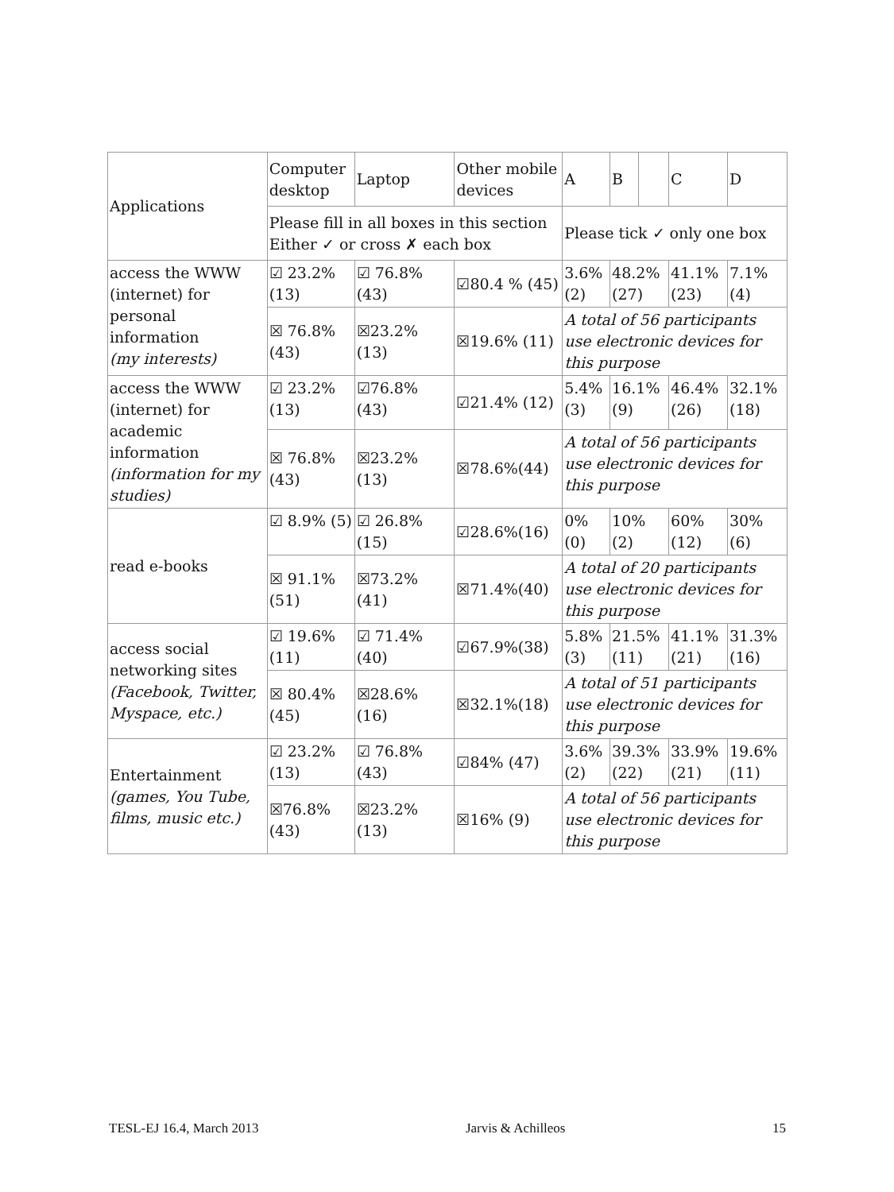| Applications | Computer desktop | Laptop | Other mobile devices | A | B | | C | D |
| | Please fill in all boxes in this section Either ✓ or cross ✗ each box | | | Please tick ✓ only one box | | | | |
| access the WWW (internet) for personal information (my interests) | ☑ 23.2% (13) | ☑ 76.8% (43) | ☑80.4 % (45) | 3.6% (2) | 48.2% (27) | | 41.1% (23) | 7.1% (4) |
| | ☒ 76.8% (43) | ☒23.2% (13) | ☒19.6% (11) | A total of 56 participants use electronic devices for this purpose | | | | |
| access the WWW (internet) for academic information (information for my studies) | ☑ 23.2% (13) | ☑76.8% (43) | ☑21.4% (12) | 5.4% (3) | 16.1% (9) | | 46.4% (26) | 32.1% (18) |
| | ☒ 76.8% (43) | ☒23.2% (13) | ☒78.6%(44) | A total of 56 participants use electronic devices for this purpose | | | | |
| read e-books | ☑ 8.9% (5) | ☑ 26.8% (15) | ☑28.6%(16) | 0% (0) | 10% (2) | | 60% (12) | 30% (6) |
| | ☒ 91.1% (51) | ☒73.2% (41) | ☒71.4%(40) | A total of 20 participants use electronic devices for this purpose | | | | |
| access social networking sites (Facebook, Twitter, Myspace, etc.) | ☑ 19.6% (11) | ☑ 71.4% (40) | ☑67.9%(38) | 5.8% (3) | 21.5% (11) | | 41.1% (21) | 31.3% (16) |
| | ☒ 80.4% (45) | ☒28.6% (16) | ☒32.1%(18) | A total of 51 participants use electronic devices for this purpose | | | | |
| Entertainment (games, You Tube, films, music etc.) | ☑ 23.2% (13) | ☑ 76.8%(43) | ☑84% (47) | 3.6% (2) | 39.3% (22) | | 33.9% (21) | 19.6% (11) |
| | ☒76.8% (43) | ☒23.2% (13) | ☒16% (9) | A total of 56 participants use electronic devices for this purpose | | | | |
TESL-EJ 16.4, March 2013 Jarvis & Achilleos 15